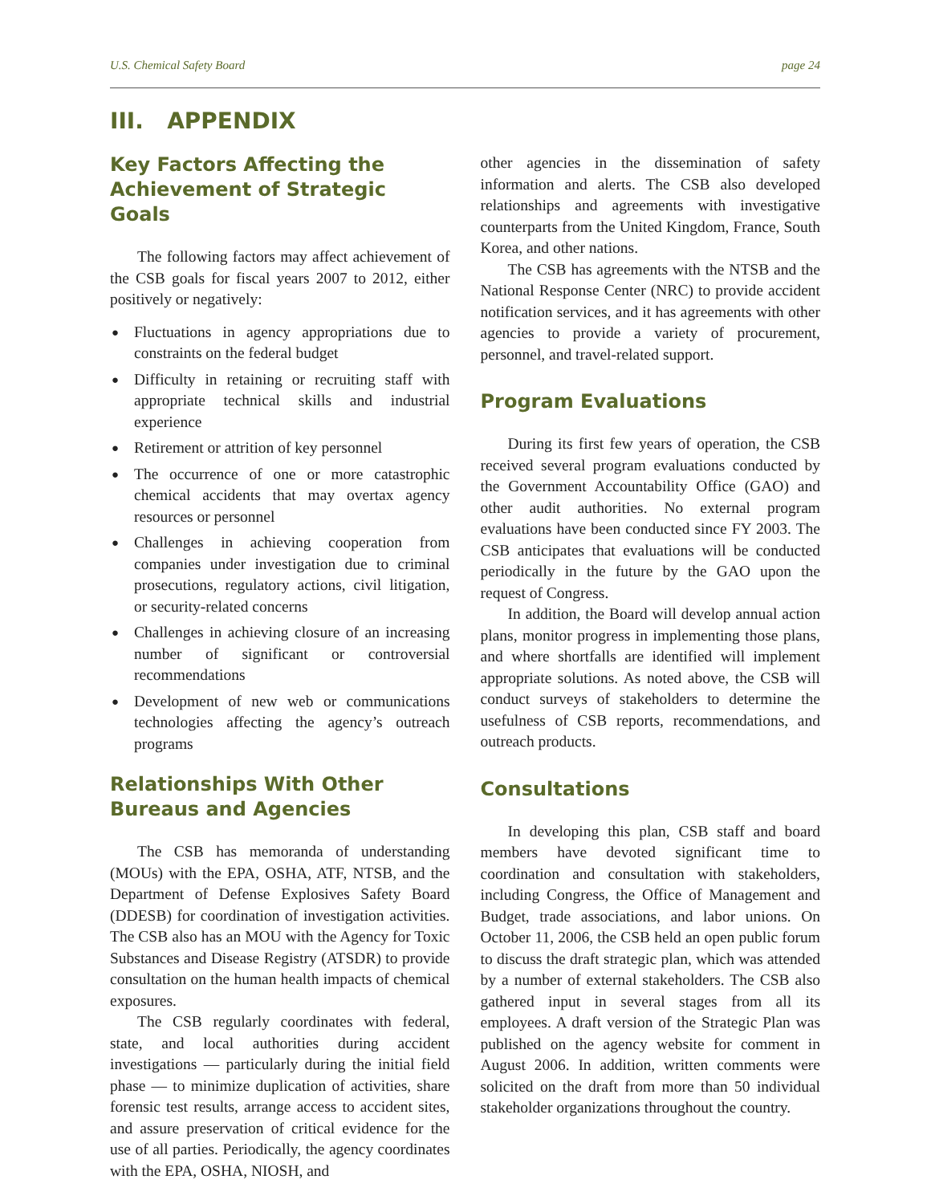U.S. Chemical Safety Board page 24
III. APPENDIX
Key Factors Affecting the Achievement of Strategic Goals
The following factors may affect achievement of the CSB goals for fiscal years 2007 to 2012, either positively or negatively:
● Fluctuations in agency appropriations due to constraints on the federal budget
● Difficulty in retaining or recruiting staff with appropriate technical skills and industrial experience
● Retirement or attrition of key personnel
● The occurrence of one or more catastrophic chemical accidents that may overtax agency resources or personnel
● Challenges in achieving cooperation from companies under investigation due to criminal prosecutions, regulatory actions, civil litigation, or security-related concerns
● Challenges in achieving closure of an increasing number of significant or controversial recommendations
● Development of new web or communications technologies affecting the agency’s outreach programs
Relationships With Other Bureaus and Agencies
The CSB has memoranda of understanding (MOUs) with the EPA, OSHA, ATF, NTSB, and the Department of Defense Explosives Safety Board (DDESB) for coordination of investigation activities. The CSB also has an MOU with the Agency for Toxic Substances and Disease Registry (ATSDR) to provide consultation on the human health impacts of chemical exposures.
The CSB regularly coordinates with federal, state, and local authorities during accident investigations — particularly during the initial field phase — to minimize duplication of activities, share forensic test results, arrange access to accident sites, and assure preservation of critical evidence for the use of all parties. Periodically, the agency coordinates with the EPA, OSHA, NIOSH, and
other agencies in the dissemination of safety information and alerts. The CSB also developed relationships and agreements with investigative counterparts from the United Kingdom, France, South Korea, and other nations.
The CSB has agreements with the NTSB and the National Response Center (NRC) to provide accident notification services, and it has agreements with other agencies to provide a variety of procurement, personnel, and travel-related support.
Program Evaluations
During its first few years of operation, the CSB received several program evaluations conducted by the Government Accountability Office (GAO) and other audit authorities. No external program evaluations have been conducted since FY 2003. The CSB anticipates that evaluations will be conducted periodically in the future by the GAO upon the request of Congress.
In addition, the Board will develop annual action plans, monitor progress in implementing those plans, and where shortfalls are identified will implement appropriate solutions. As noted above, the CSB will conduct surveys of stakeholders to determine the usefulness of CSB reports, recommendations, and outreach products.
Consultations
In developing this plan, CSB staff and board members have devoted significant time to coordination and consultation with stakeholders, including Congress, the Office of Management and Budget, trade associations, and labor unions. On October 11, 2006, the CSB held an open public forum to discuss the draft strategic plan, which was attended by a number of external stakeholders. The CSB also gathered input in several stages from all its employees. A draft version of the Strategic Plan was published on the agency website for comment in August 2006. In addition, written comments were solicited on the draft from more than 50 individual stakeholder organizations throughout the country.